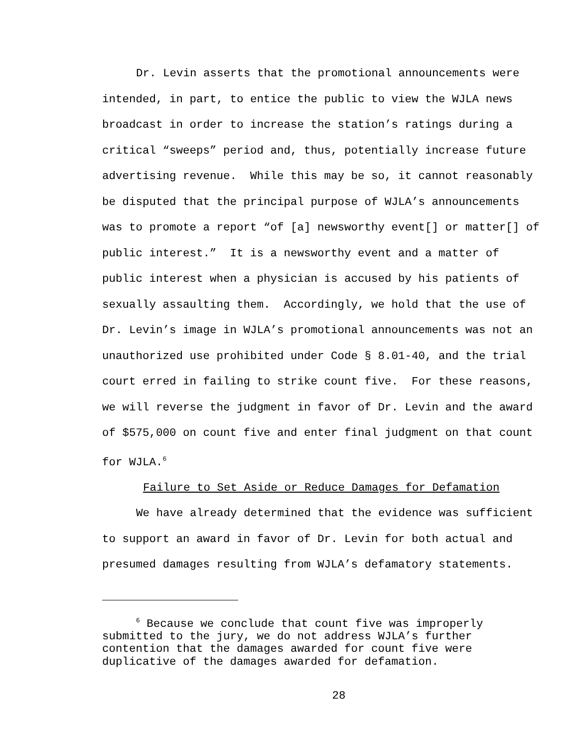Dr. Levin asserts that the promotional announcements were intended, in part, to entice the public to view the WJLA news broadcast in order to increase the station’s ratings during a critical “sweeps” period and, thus, potentially increase future advertising revenue. While this may be so, it cannot reasonably be disputed that the principal purpose of WJLA’s announcements was to promote a report “of [a] newsworthy event[] or matter[] of public interest.” It is a newsworthy event and a matter of public interest when a physician is accused by his patients of sexually assaulting them. Accordingly, we hold that the use of Dr. Levin’s image in WJLA’s promotional announcements was not an unauthorized use prohibited under Code § 8.01-40, and the trial court erred in failing to strike count five. For these reasons, we will reverse the judgment in favor of Dr. Levin and the award of $575,000 on count five and enter final judgment on that count for WJLA.<sup>6</sup>
Failure to Set Aside or Reduce Damages for Defamation
We have already determined that the evidence was sufficient to support an award in favor of Dr. Levin for both actual and presumed damages resulting from WJLA’s defamatory statements.
<sup>6</sup> Because we conclude that count five was improperly submitted to the jury, we do not address WJLA’s further contention that the damages awarded for count five were duplicative of the damages awarded for defamation.
28